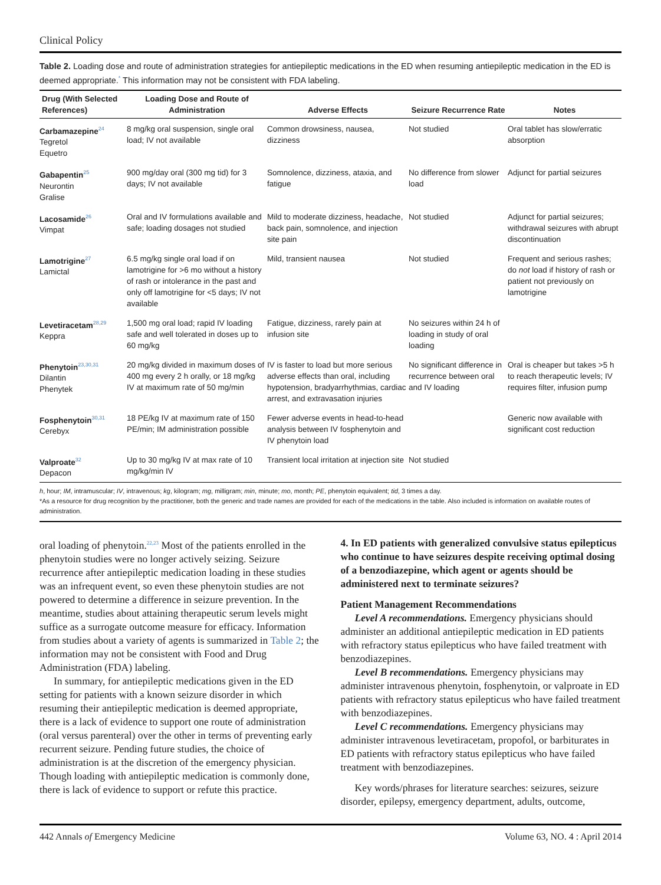Clinical Policy
Table 2. Loading dose and route of administration strategies for antiepileptic medications in the ED when resuming antiepileptic medication in the ED is deemed appropriate.<sup>*</sup> This information may not be consistent with FDA labeling.
| Drug (With Selected References) | Loading Dose and Route of Administration | Adverse Effects | Seizure Recurrence Rate | Notes |
| --- | --- | --- | --- | --- |
| Carbamazepine<sup>24</sup> Tegretol Equetro | 8 mg/kg oral suspension, single oral load; IV not available | Common drowsiness, nausea, dizziness | Not studied | Oral tablet has slow/erratic absorption |
| Gabapentin<sup>25</sup> Neurontin Gralise | 900 mg/day oral (300 mg tid) for 3 days; IV not available | Somnolence, dizziness, ataxia, and fatigue | No difference from slower load | Adjunct for partial seizures |
| Lacosamide<sup>26</sup> Vimpat | Oral and IV formulations available and safe; loading dosages not studied | Mild to moderate dizziness, headache, back pain, somnolence, and injection site pain | Not studied | Adjunct for partial seizures; withdrawal seizures with abrupt discontinuation |
| Lamotrigine<sup>27</sup> Lamictal | 6.5 mg/kg single oral load if on lamotrigine for >6 mo without a history of rash or intolerance in the past and only off lamotrigine for <5 days; IV not available | Mild, transient nausea | Not studied | Frequent and serious rashes; do not load if history of rash or patient not previously on lamotrigine |
| Levetiracetam<sup>28,29</sup> Keppra | 1,500 mg oral load; rapid IV loading safe and well tolerated in doses up to 60 mg/kg | Fatigue, dizziness, rarely pain at infusion site | No seizures within 24 h of loading in study of oral loading | |
| Phenytoin<sup>23,30,31</sup> Dilantin Phenytek | 20 mg/kg divided in maximum doses of 400 mg every 2 h orally, or 18 mg/kg IV at maximum rate of 50 mg/min | IV is faster to load but more serious adverse effects than oral, including hypotension, bradyarrhythmias, cardiac arrest, and extravasation injuries | No significant difference in recurrence between oral and IV loading | Oral is cheaper but takes >5 h to reach therapeutic levels; IV requires filter, infusion pump |
| Fosphenytoin<sup>30,31</sup> Cerebyx | 18 PE/kg IV at maximum rate of 150 PE/min; IM administration possible | Fewer adverse events in head-to-head analysis between IV fosphenytoin and IV phenytoin load | | Generic now available with significant cost reduction |
| Valproate<sup>32</sup> Depacon | Up to 30 mg/kg IV at max rate of 10 mg/kg/min IV | Transient local irritation at injection site | Not studied | |
h, hour; IM, intramuscular; IV, intravenous; kg, kilogram; mg, milligram; min, minute; mo, month; PE, phenytoin equivalent; tid, 3 times a day.
*As a resource for drug recognition by the practitioner, both the generic and trade names are provided for each of the medications in the table. Also included is information on available routes of administration.
oral loading of phenytoin.<sup>22,23</sup> Most of the patients enrolled in the phenytoin studies were no longer actively seizing. Seizure recurrence after antiepileptic medication loading in these studies was an infrequent event, so even these phenytoin studies are not powered to determine a difference in seizure prevention. In the meantime, studies about attaining therapeutic serum levels might suffice as a surrogate outcome measure for efficacy. Information from studies about a variety of agents is summarized in Table 2; the information may not be consistent with Food and Drug Administration (FDA) labeling.
In summary, for antiepileptic medications given in the ED setting for patients with a known seizure disorder in which resuming their antiepileptic medication is deemed appropriate, there is a lack of evidence to support one route of administration (oral versus parenteral) over the other in terms of preventing early recurrent seizure. Pending future studies, the choice of administration is at the discretion of the emergency physician. Though loading with antiepileptic medication is commonly done, there is lack of evidence to support or refute this practice.
4. In ED patients with generalized convulsive status epilepticus who continue to have seizures despite receiving optimal dosing of a benzodiazepine, which agent or agents should be administered next to terminate seizures?
Patient Management Recommendations
Level A recommendations. Emergency physicians should administer an additional antiepileptic medication in ED patients with refractory status epilepticus who have failed treatment with benzodiazepines.
Level B recommendations. Emergency physicians may administer intravenous phenytoin, fosphenytoin, or valproate in ED patients with refractory status epilepticus who have failed treatment with benzodiazepines.
Level C recommendations. Emergency physicians may administer intravenous levetiracetam, propofol, or barbiturates in ED patients with refractory status epilepticus who have failed treatment with benzodiazepines.
Key words/phrases for literature searches: seizures, seizure disorder, epilepsy, emergency department, adults, outcome,
442 Annals of Emergency Medicine Volume 63, NO. 4 : April 2014